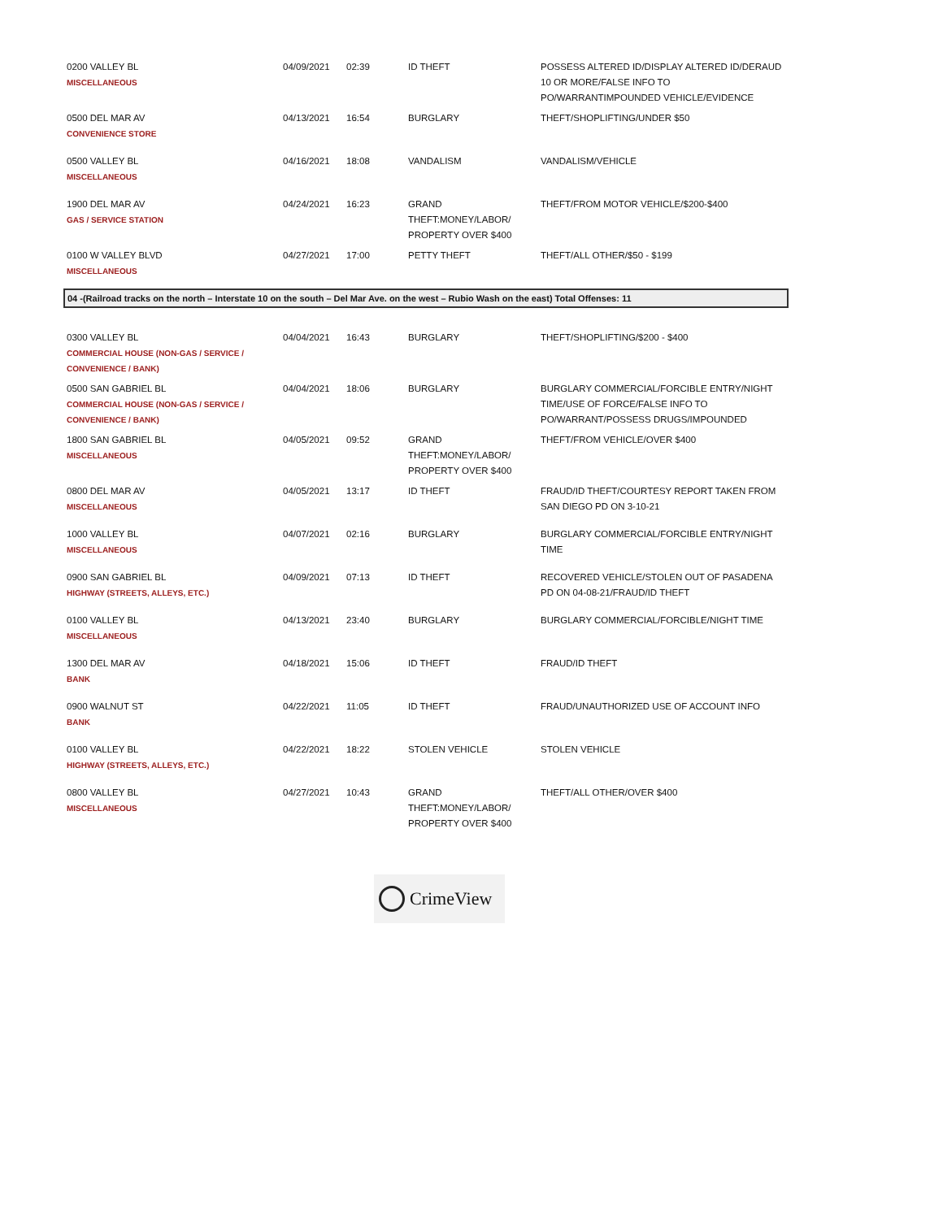| 0200 VALLEY BL MISCELLANEOUS | 04/09/2021 | 02:39 | ID THEFT | POSSESS ALTERED ID/DISPLAY ALTERED ID/DERAUD 10 OR MORE/FALSE INFO TO PO/WARRANTIMPOUNDED VEHICLE/EVIDENCE |
| 0500 DEL MAR AV CONVENIENCE STORE | 04/13/2021 | 16:54 | BURGLARY | THEFT/SHOPLIFTING/UNDER $50 |
| 0500 VALLEY BL MISCELLANEOUS | 04/16/2021 | 18:08 | VANDALISM | VANDALISM/VEHICLE |
| 1900 DEL MAR AV GAS / SERVICE STATION | 04/24/2021 | 16:23 | GRAND THEFT:MONEY/LABOR/ PROPERTY OVER $400 | THEFT/FROM MOTOR VEHICLE/$200-$400 |
| 0100 W VALLEY BLVD MISCELLANEOUS | 04/27/2021 | 17:00 | PETTY THEFT | THEFT/ALL OTHER/$50 - $199 |
| 04 -(Railroad tracks on the north – Interstate 10 on the south – Del Mar Ave. on the west – Rubio Wash on the east) Total Offenses: 11 | | | | |
| 0300 VALLEY BL COMMERCIAL HOUSE (NON-GAS / SERVICE / CONVENIENCE / BANK) | 04/04/2021 | 16:43 | BURGLARY | THEFT/SHOPLIFTING/$200 - $400 |
| 0500 SAN GABRIEL BL COMMERCIAL HOUSE (NON-GAS / SERVICE / CONVENIENCE / BANK) | 04/04/2021 | 18:06 | BURGLARY | BURGLARY COMMERCIAL/FORCIBLE ENTRY/NIGHT TIME/USE OF FORCE/FALSE INFO TO PO/WARRANT/POSSESS DRUGS/IMPOUNDED |
| 1800 SAN GABRIEL BL MISCELLANEOUS | 04/05/2021 | 09:52 | GRAND THEFT:MONEY/LABOR/ PROPERTY OVER $400 | THEFT/FROM VEHICLE/OVER $400 |
| 0800 DEL MAR AV MISCELLANEOUS | 04/05/2021 | 13:17 | ID THEFT | FRAUD/ID THEFT/COURTESY REPORT TAKEN FROM SAN DIEGO PD ON 3-10-21 |
| 1000 VALLEY BL MISCELLANEOUS | 04/07/2021 | 02:16 | BURGLARY | BURGLARY COMMERCIAL/FORCIBLE ENTRY/NIGHT TIME |
| 0900 SAN GABRIEL BL HIGHWAY (STREETS, ALLEYS, ETC.) | 04/09/2021 | 07:13 | ID THEFT | RECOVERED VEHICLE/STOLEN OUT OF PASADENA PD ON 04-08-21/FRAUD/ID THEFT |
| 0100 VALLEY BL MISCELLANEOUS | 04/13/2021 | 23:40 | BURGLARY | BURGLARY COMMERCIAL/FORCIBLE/NIGHT TIME |
| 1300 DEL MAR AV BANK | 04/18/2021 | 15:06 | ID THEFT | FRAUD/ID THEFT |
| 0900 WALNUT ST BANK | 04/22/2021 | 11:05 | ID THEFT | FRAUD/UNAUTHORIZED USE OF ACCOUNT INFO |
| 0100 VALLEY BL HIGHWAY (STREETS, ALLEYS, ETC.) | 04/22/2021 | 18:22 | STOLEN VEHICLE | STOLEN VEHICLE |
| 0800 VALLEY BL MISCELLANEOUS | 04/27/2021 | 10:43 | GRAND THEFT:MONEY/LABOR/ PROPERTY OVER $400 | THEFT/ALL OTHER/OVER $400 |
CrimeView